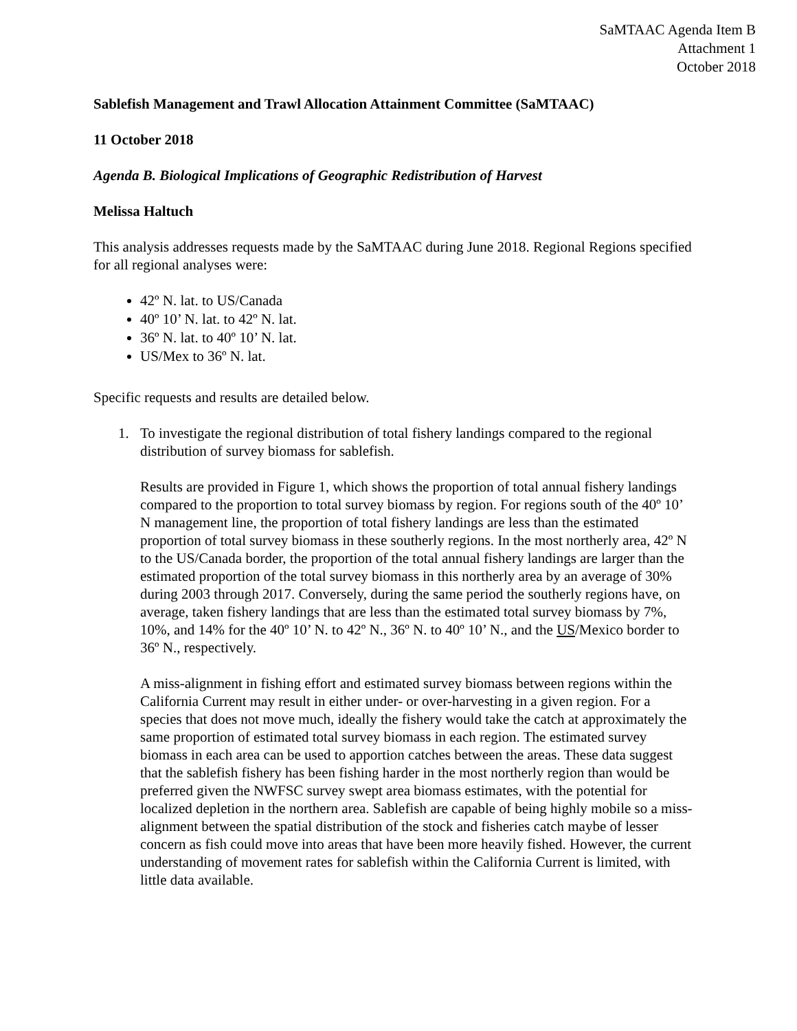SaMTAAC Agenda Item B
Attachment 1
October 2018
Sablefish Management and Trawl Allocation Attainment Committee (SaMTAAC)
11 October 2018
Agenda B. Biological Implications of Geographic Redistribution of Harvest
Melissa Haltuch
This analysis addresses requests made by the SaMTAAC during June 2018. Regional Regions specified for all regional analyses were:
42º N. lat. to US/Canada
40º 10’ N. lat. to 42º N. lat.
36º N. lat. to 40º 10’ N. lat.
US/Mex to 36º N. lat.
Specific requests and results are detailed below.
1. To investigate the regional distribution of total fishery landings compared to the regional distribution of survey biomass for sablefish.
Results are provided in Figure 1, which shows the proportion of total annual fishery landings compared to the proportion to total survey biomass by region. For regions south of the 40º 10’ N management line, the proportion of total fishery landings are less than the estimated proportion of total survey biomass in these southerly regions. In the most northerly area, 42º N to the US/Canada border, the proportion of the total annual fishery landings are larger than the estimated proportion of the total survey biomass in this northerly area by an average of 30% during 2003 through 2017. Conversely, during the same period the southerly regions have, on average, taken fishery landings that are less than the estimated total survey biomass by 7%, 10%, and 14% for the 40º 10’ N. to 42º N., 36º N. to 40º 10’ N., and the US/Mexico border to 36º N., respectively.
A miss-alignment in fishing effort and estimated survey biomass between regions within the California Current may result in either under- or over-harvesting in a given region. For a species that does not move much, ideally the fishery would take the catch at approximately the same proportion of estimated total survey biomass in each region. The estimated survey biomass in each area can be used to apportion catches between the areas. These data suggest that the sablefish fishery has been fishing harder in the most northerly region than would be preferred given the NWFSC survey swept area biomass estimates, with the potential for localized depletion in the northern area. Sablefish are capable of being highly mobile so a miss-alignment between the spatial distribution of the stock and fisheries catch maybe of lesser concern as fish could move into areas that have been more heavily fished. However, the current understanding of movement rates for sablefish within the California Current is limited, with little data available.